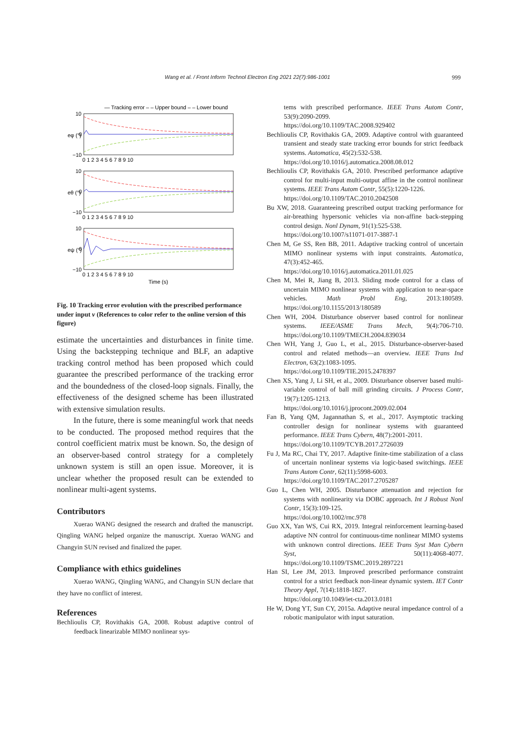Wang et al. / Front Inform Technol Electron Eng 2021 22(7):986-1001 999
— Tracking error – – Upper bound – – Lower bound
10
0
−10
10
0
−10
10
0
−10
eφ (°)
eθ (°)
eψ (°)
0 1 2 3 4 5 6 7 8 9 10
0 1 2 3 4 5 6 7 8 9 10
0 1 2 3 4 5 6 7 8 9 10
Time (s)
Fig. 10 Tracking error evolution with the prescribed performance under input v (References to color refer to the online version of this figure)
estimate the uncertainties and disturbances in finite time. Using the backstepping technique and BLF, an adaptive tracking control method has been proposed which could guarantee the prescribed performance of the tracking error and the boundedness of the closed-loop signals. Finally, the effectiveness of the designed scheme has been illustrated with extensive simulation results.
In the future, there is some meaningful work that needs to be conducted. The proposed method requires that the control coefficient matrix must be known. So, the design of an observer-based control strategy for a completely unknown system is still an open issue. Moreover, it is unclear whether the proposed result can be extended to nonlinear multi-agent systems.
Contributors
Xuerao WANG designed the research and drafted the manuscript. Qingling WANG helped organize the manuscript. Xuerao WANG and Changyin SUN revised and finalized the paper.
Compliance with ethics guidelines
Xuerao WANG, Qingling WANG, and Changyin SUN declare that they have no conflict of interest.
References
Bechlioulis CP, Rovithakis GA, 2008. Robust adaptive control of feedback linearizable MIMO nonlinear sys-
tems with prescribed performance. IEEE Trans Autom Contr, 53(9):2090-2099.
https://doi.org/10.1109/TAC.2008.929402
Bechlioulis CP, Rovithakis GA, 2009. Adaptive control with guaranteed transient and steady state tracking error bounds for strict feedback systems. Automatica, 45(2):532-538.
https://doi.org/10.1016/j.automatica.2008.08.012
Bechlioulis CP, Rovithakis GA, 2010. Prescribed performance adaptive control for multi-input multi-output affine in the control nonlinear systems. IEEE Trans Autom Contr, 55(5):1220-1226.
https://doi.org/10.1109/TAC.2010.2042508
Bu XW, 2018. Guaranteeing prescribed output tracking performance for air-breathing hypersonic vehicles via non-affine back-stepping control design. Nonl Dynam, 91(1):525-538.
https://doi.org/10.1007/s11071-017-3887-1
Chen M, Ge SS, Ren BB, 2011. Adaptive tracking control of uncertain MIMO nonlinear systems with input constraints. Automatica, 47(3):452-465.
https://doi.org/10.1016/j.automatica.2011.01.025
Chen M, Mei R, Jiang B, 2013. Sliding mode control for a class of uncertain MIMO nonlinear systems with application to near-space vehicles. Math Probl Eng, 2013:180589. https://doi.org/10.1155/2013/180589
Chen WH, 2004. Disturbance observer based control for nonlinear systems. IEEE/ASME Trans Mech, 9(4):706-710. https://doi.org/10.1109/TMECH.2004.839034
Chen WH, Yang J, Guo L, et al., 2015. Disturbance-observer-based control and related methods—an overview. IEEE Trans Ind Electron, 63(2):1083-1095.
https://doi.org/10.1109/TIE.2015.2478397
Chen XS, Yang J, Li SH, et al., 2009. Disturbance observer based multi-variable control of ball mill grinding circuits. J Process Contr, 19(7):1205-1213.
https://doi.org/10.1016/j.jprocont.2009.02.004
Fan B, Yang QM, Jagannathan S, et al., 2017. Asymptotic tracking controller design for nonlinear systems with guaranteed performance. IEEE Trans Cybern, 48(7):2001-2011.
https://doi.org/10.1109/TCYB.2017.2726039
Fu J, Ma RC, Chai TY, 2017. Adaptive finite-time stabilization of a class of uncertain nonlinear systems via logic-based switchings. IEEE Trans Autom Contr, 62(11):5998-6003.
https://doi.org/10.1109/TAC.2017.2705287
Guo L, Chen WH, 2005. Disturbance attenuation and rejection for systems with nonlinearity via DOBC approach. Int J Robust Nonl Contr, 15(3):109-125.
https://doi.org/10.1002/rnc.978
Guo XX, Yan WS, Cui RX, 2019. Integral reinforcement learning-based adaptive NN control for continuous-time nonlinear MIMO systems with unknown control directions. IEEE Trans Syst Man Cybern Syst, 50(11):4068-4077. https://doi.org/10.1109/TSMC.2019.2897221
Han SI, Lee JM, 2013. Improved prescribed performance constraint control for a strict feedback non-linear dynamic system. IET Contr Theory Appl, 7(14):1818-1827.
https://doi.org/10.1049/iet-cta.2013.0181
He W, Dong YT, Sun CY, 2015a. Adaptive neural impedance control of a robotic manipulator with input saturation.